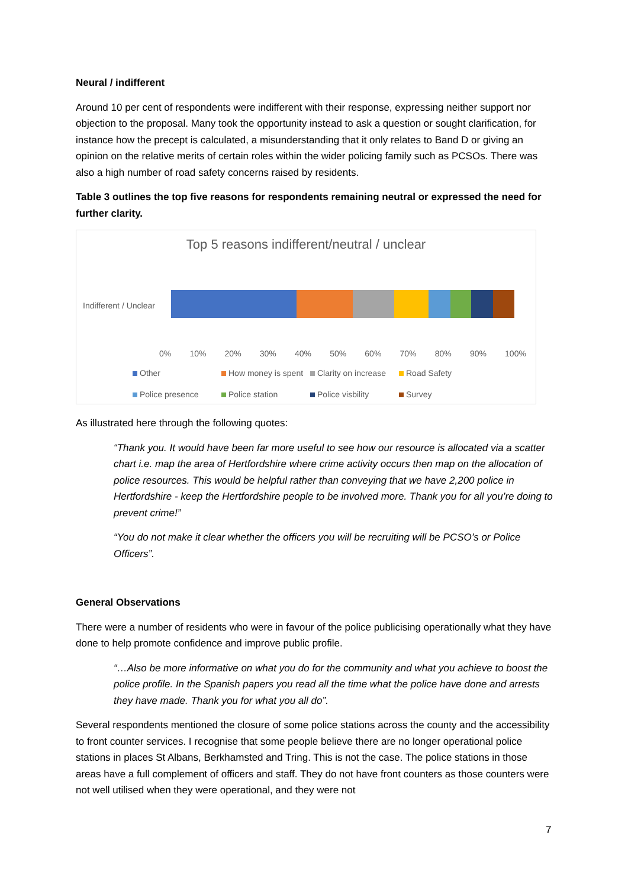Neural / indifferent
Around 10 per cent of respondents were indifferent with their response, expressing neither support nor objection to the proposal. Many took the opportunity instead to ask a question or sought clarification, for instance how the precept is calculated, a misunderstanding that it only relates to Band D or giving an opinion on the relative merits of certain roles within the wider policing family such as PCSOs. There was also a high number of road safety concerns raised by residents.
Table 3 outlines the top five reasons for respondents remaining neutral or expressed the need for further clarity.
Top 5 reasons indifferent/neutral / unclear
Indifferent / Unclear
0% 10% 20% 30% 40% 50% 60% 70% 80% 90% 100%
Other How money is spent Clarity on increase Road Safety Police presence Police station Police visbility Survey
As illustrated here through the following quotes:
“Thank you. It would have been far more useful to see how our resource is allocated via a scatter chart i.e. map the area of Hertfordshire where crime activity occurs then map on the allocation of police resources. This would be helpful rather than conveying that we have 2,200 police in Hertfordshire - keep the Hertfordshire people to be involved more. Thank you for all you’re doing to prevent crime!”
“You do not make it clear whether the officers you will be recruiting will be PCSO’s or Police Officers”.
General Observations
There were a number of residents who were in favour of the police publicising operationally what they have done to help promote confidence and improve public profile.
“…Also be more informative on what you do for the community and what you achieve to boost the police profile. In the Spanish papers you read all the time what the police have done and arrests they have made. Thank you for what you all do”.
Several respondents mentioned the closure of some police stations across the county and the accessibility to front counter services. I recognise that some people believe there are no longer operational police stations in places St Albans, Berkhamsted and Tring. This is not the case. The police stations in those areas have a full complement of officers and staff. They do not have front counters as those counters were not well utilised when they were operational, and they were not
7